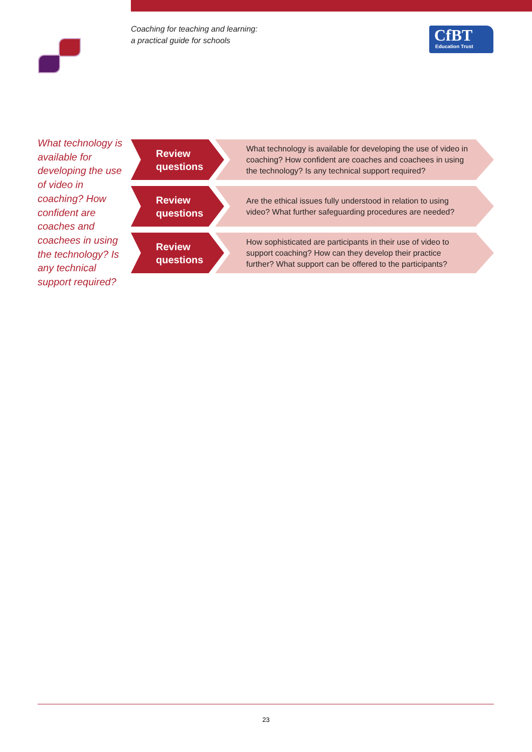Coaching for teaching and learning:
a practical guide for schools
CfBT
Education Trust
What technology is available for developing the use of video in coaching? How confident are coaches and coachees in using the technology? Is any technical support required?
Review
questions
What technology is available for developing the use of video in coaching? How confident are coaches and coachees in using the technology? Is any technical support required?
Review
questions
Are the ethical issues fully understood in relation to using video? What further safeguarding procedures are needed?
Review
questions
How sophisticated are participants in their use of video to support coaching? How can they develop their practice further? What support can be offered to the participants?
23